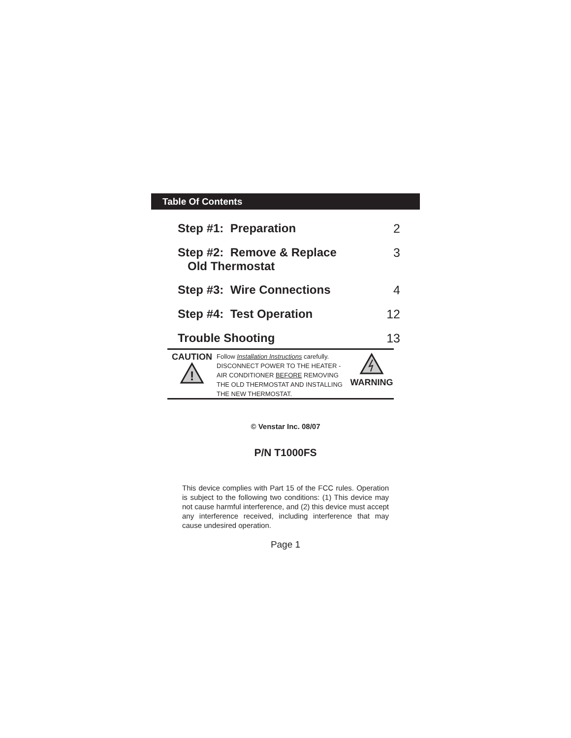Table Of Contents
Step #1: Preparation 2
Step #2: Remove & Replace
Old Thermostat 3
Step #3: Wire Connections 4
Step #4: Test Operation 12
Trouble Shooting 13
CAUTION
!
Follow Installation Instructions carefully.
DISCONNECT POWER TO THE HEATER - AIR CONDITIONER BEFORE REMOVING THE OLD THERMOSTAT AND INSTALLING THE NEW THERMOSTAT.
WARNING
© Venstar Inc. 08/07
P/N T1000FS
This device complies with Part 15 of the FCC rules. Operation is subject to the following two conditions: (1) This device may not cause harmful interference, and (2) this device must accept any interference received, including interference that may cause undesired operation.
Page 1